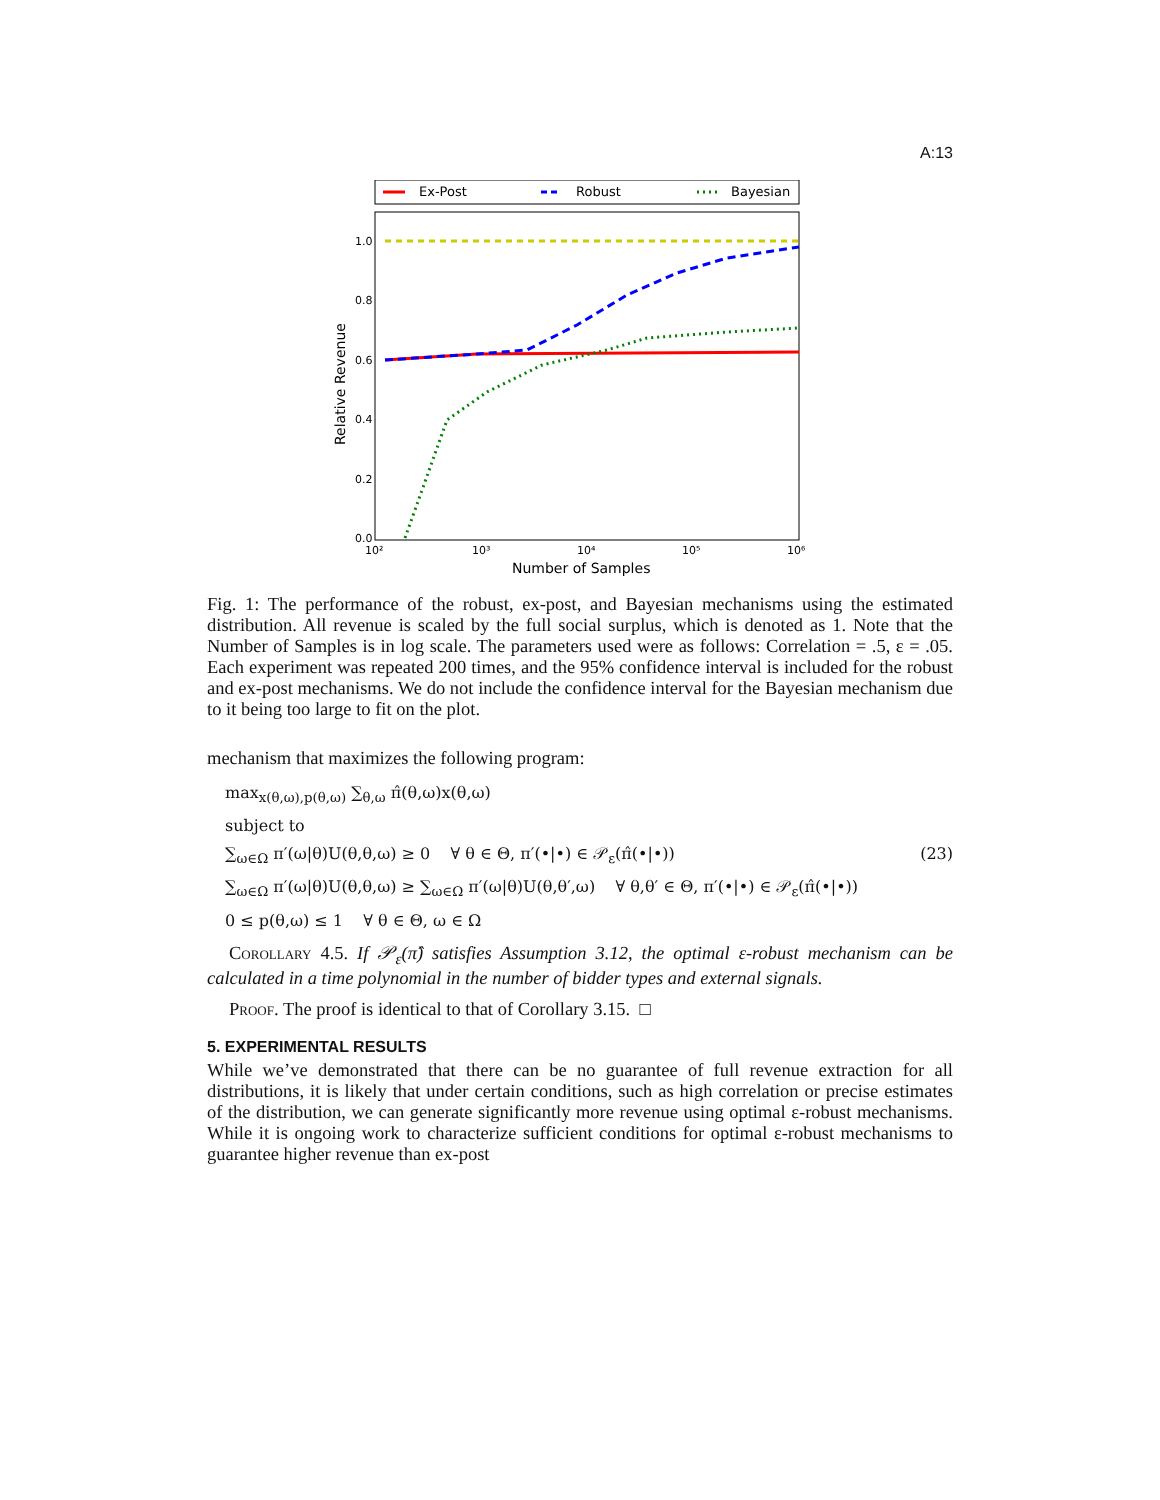A:13
Ex-Post
Robust
Bayesian
1.0
0.8
0.6
0.4
0.2
0.0
10²
10³
10⁴
10⁵
10⁶
Number of Samples
Relative Revenue
Fig. 1: The performance of the robust, ex-post, and Bayesian mechanisms using the estimated distribution. All revenue is scaled by the full social surplus, which is denoted as 1. Note that the Number of Samples is in log scale. The parameters used were as follows: Correlation = .5, ε = .05. Each experiment was repeated 200 times, and the 95% confidence interval is included for the robust and ex-post mechanisms. We do not include the confidence interval for the Bayesian mechanism due to it being too large to fit on the plot.
mechanism that maximizes the following program:
max<sub>x(θ,ω),p(θ,ω)</sub> ∑<sub>θ,ω</sub> π̂(θ,ω)x(θ,ω)
subject to
∑<sub>ω∈Ω</sub> π′(ω|θ)U(θ,θ,ω) ≥ 0 ∀ θ ∈ Θ, π′(•|•) ∈ 𝒫<sub>ε</sub>(π̂(•|•)) (23)
∑<sub>ω∈Ω</sub> π′(ω|θ)U(θ,θ,ω) ≥ ∑<sub>ω∈Ω</sub> π′(ω|θ)U(θ,θ′,ω) ∀ θ,θ′ ∈ Θ, π′(•|•) ∈ 𝒫<sub>ε</sub>(π̂(•|•))
0 ≤ p(θ,ω) ≤ 1 ∀ θ ∈ Θ, ω ∈ Ω
Corollary 4.5. If 𝒫<sub>ε</sub>(π̂) satisfies Assumption 3.12, the optimal ε-robust mechanism can be calculated in a time polynomial in the number of bidder types and external signals.
Proof. The proof is identical to that of Corollary 3.15. □
5. EXPERIMENTAL RESULTS
While we’ve demonstrated that there can be no guarantee of full revenue extraction for all distributions, it is likely that under certain conditions, such as high correlation or precise estimates of the distribution, we can generate significantly more revenue using optimal ε-robust mechanisms. While it is ongoing work to characterize sufficient conditions for optimal ε-robust mechanisms to guarantee higher revenue than ex-post